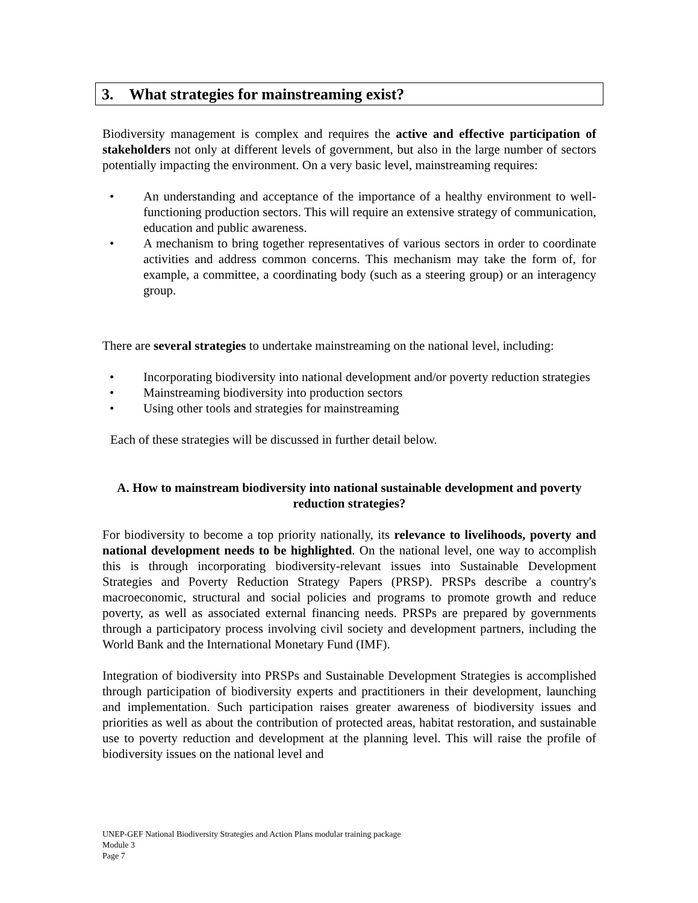3. What strategies for mainstreaming exist?
Biodiversity management is complex and requires the active and effective participation of stakeholders not only at different levels of government, but also in the large number of sectors potentially impacting the environment. On a very basic level, mainstreaming requires:
• An understanding and acceptance of the importance of a healthy environment to well-functioning production sectors. This will require an extensive strategy of communication, education and public awareness.
• A mechanism to bring together representatives of various sectors in order to coordinate activities and address common concerns. This mechanism may take the form of, for example, a committee, a coordinating body (such as a steering group) or an interagency group.
There are several strategies to undertake mainstreaming on the national level, including:
• Incorporating biodiversity into national development and/or poverty reduction strategies
• Mainstreaming biodiversity into production sectors
• Using other tools and strategies for mainstreaming
Each of these strategies will be discussed in further detail below.
A. How to mainstream biodiversity into national sustainable development and poverty reduction strategies?
For biodiversity to become a top priority nationally, its relevance to livelihoods, poverty and national development needs to be highlighted. On the national level, one way to accomplish this is through incorporating biodiversity-relevant issues into Sustainable Development Strategies and Poverty Reduction Strategy Papers (PRSP). PRSPs describe a country's macroeconomic, structural and social policies and programs to promote growth and reduce poverty, as well as associated external financing needs. PRSPs are prepared by governments through a participatory process involving civil society and development partners, including the World Bank and the International Monetary Fund (IMF).
Integration of biodiversity into PRSPs and Sustainable Development Strategies is accomplished through participation of biodiversity experts and practitioners in their development, launching and implementation. Such participation raises greater awareness of biodiversity issues and priorities as well as about the contribution of protected areas, habitat restoration, and sustainable use to poverty reduction and development at the planning level. This will raise the profile of biodiversity issues on the national level and
UNEP-GEF National Biodiversity Strategies and Action Plans modular training package
Module 3
Page 7